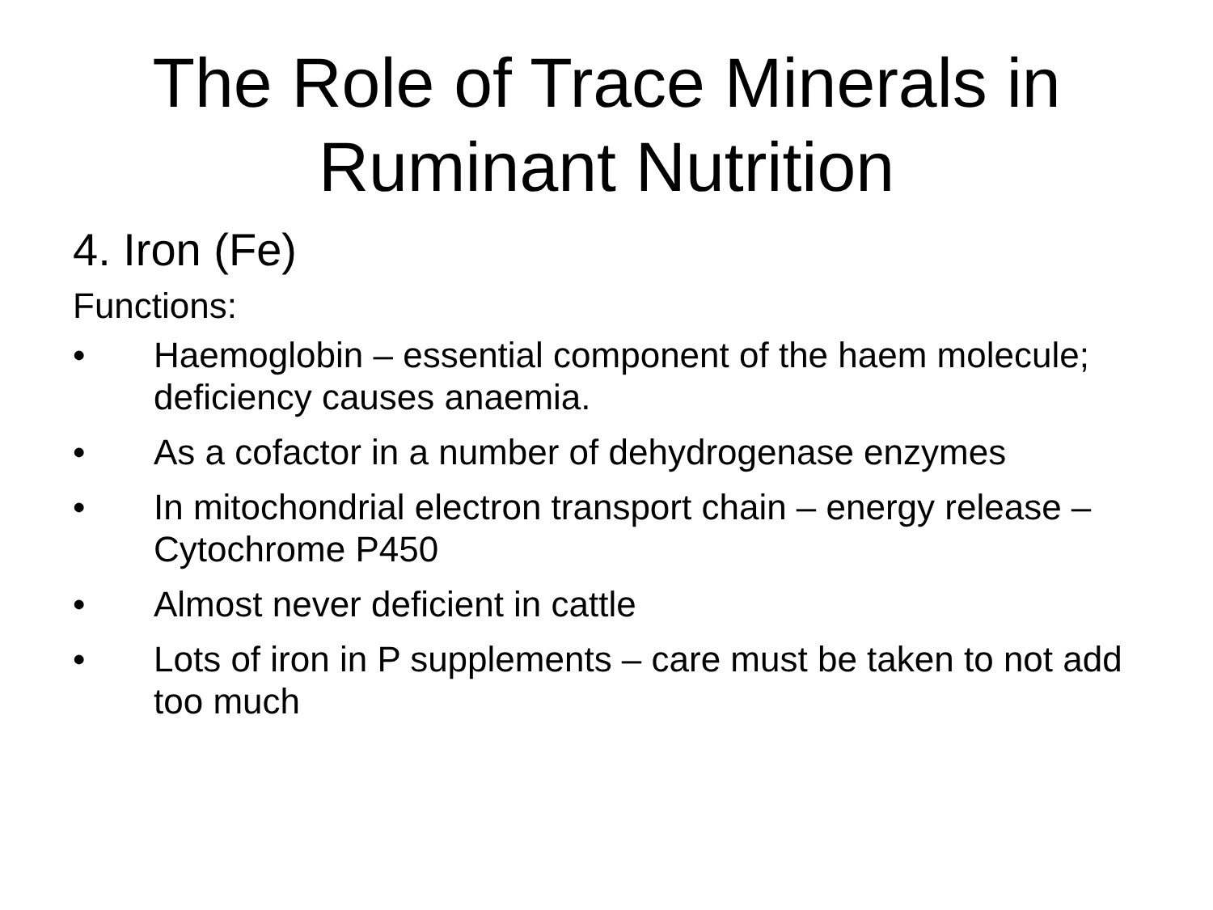The Role of Trace Minerals in
Ruminant Nutrition
4. Iron (Fe)
Functions:
• Haemoglobin – essential component of the haem molecule; deficiency causes anaemia.
• As a cofactor in a number of dehydrogenase enzymes
• In mitochondrial electron transport chain – energy release – Cytochrome P450
• Almost never deficient in cattle
• Lots of iron in P supplements – care must be taken to not add too much